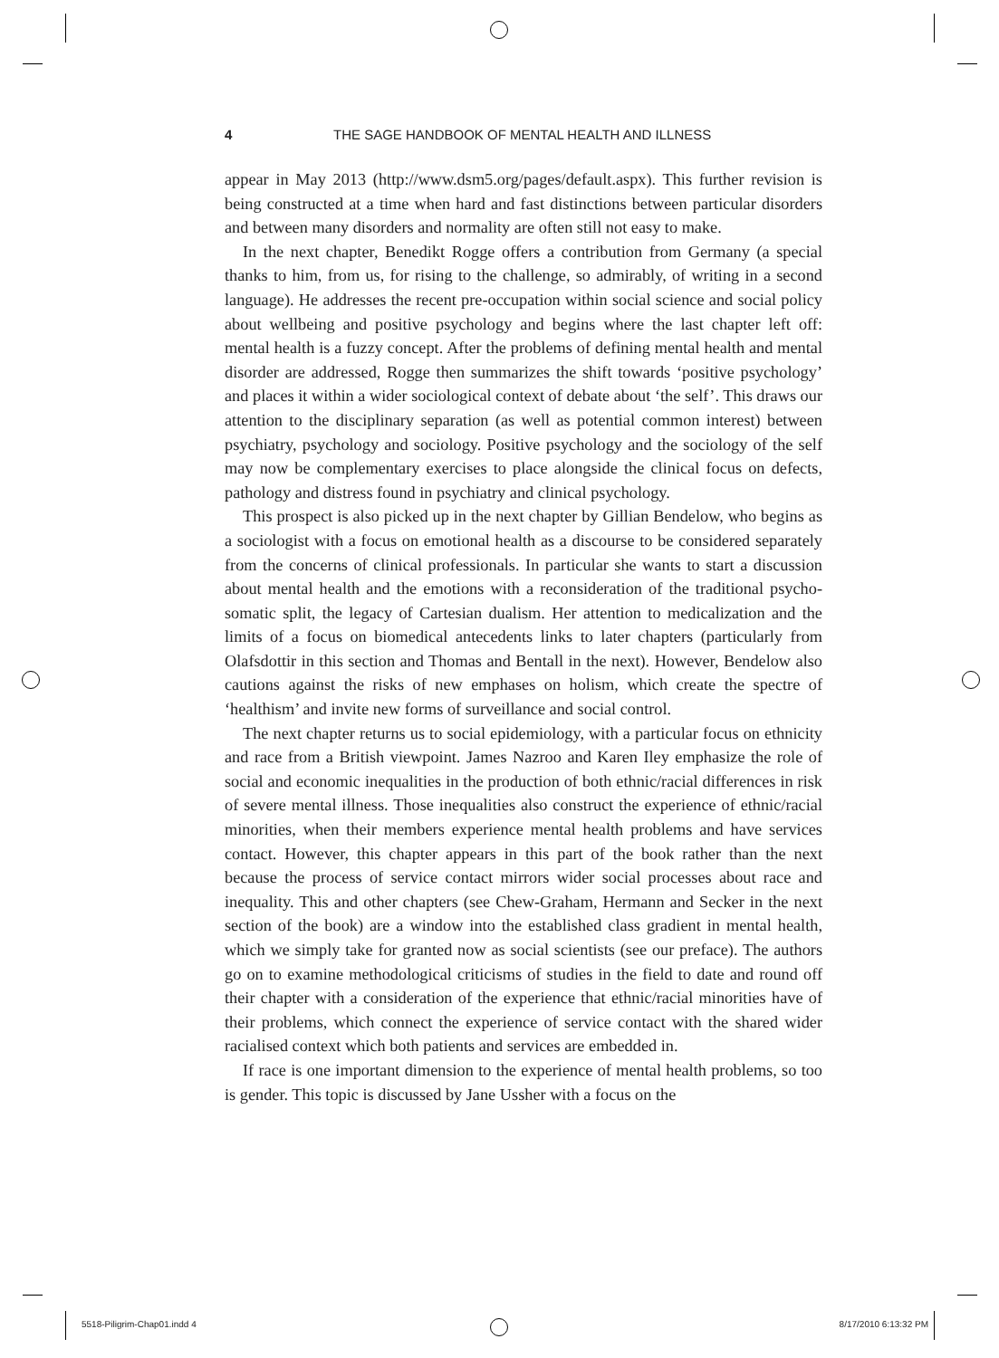4 THE SAGE HANDBOOK OF MENTAL HEALTH AND ILLNESS
appear in May 2013 (http://www.dsm5.org/pages/default.aspx). This further revision is being constructed at a time when hard and fast distinctions between particular disorders and between many disorders and normality are often still not easy to make.
In the next chapter, Benedikt Rogge offers a contribution from Germany (a special thanks to him, from us, for rising to the challenge, so admirably, of writing in a second language). He addresses the recent pre-occupation within social science and social policy about wellbeing and positive psychology and begins where the last chapter left off: mental health is a fuzzy concept. After the problems of defining mental health and mental disorder are addressed, Rogge then summarizes the shift towards ‘positive psychology’ and places it within a wider sociological context of debate about ‘the self’. This draws our attention to the disciplinary separation (as well as potential common interest) between psychiatry, psychology and sociology. Positive psychology and the sociology of the self may now be complementary exercises to place alongside the clinical focus on defects, pathology and distress found in psychiatry and clinical psychology.
This prospect is also picked up in the next chapter by Gillian Bendelow, who begins as a sociologist with a focus on emotional health as a discourse to be considered separately from the concerns of clinical professionals. In particular she wants to start a discussion about mental health and the emotions with a reconsideration of the traditional psycho-somatic split, the legacy of Cartesian dualism. Her attention to medicalization and the limits of a focus on biomedical antecedents links to later chapters (particularly from Olafsdottir in this section and Thomas and Bentall in the next). However, Bendelow also cautions against the risks of new emphases on holism, which create the spectre of ‘healthism’ and invite new forms of surveillance and social control.
The next chapter returns us to social epidemiology, with a particular focus on ethnicity and race from a British viewpoint. James Nazroo and Karen Iley emphasize the role of social and economic inequalities in the production of both ethnic/racial differences in risk of severe mental illness. Those inequalities also construct the experience of ethnic/racial minorities, when their members experience mental health problems and have services contact. However, this chapter appears in this part of the book rather than the next because the process of service contact mirrors wider social processes about race and inequality. This and other chapters (see Chew-Graham, Hermann and Secker in the next section of the book) are a window into the established class gradient in mental health, which we simply take for granted now as social scientists (see our preface). The authors go on to examine methodological criticisms of studies in the field to date and round off their chapter with a consideration of the experience that ethnic/racial minorities have of their problems, which connect the experience of service contact with the shared wider racialised context which both patients and services are embedded in.
If race is one important dimension to the experience of mental health problems, so too is gender. This topic is discussed by Jane Ussher with a focus on the
5518-Piligrim-Chap01.indd 4 8/17/2010 6:13:32 PM